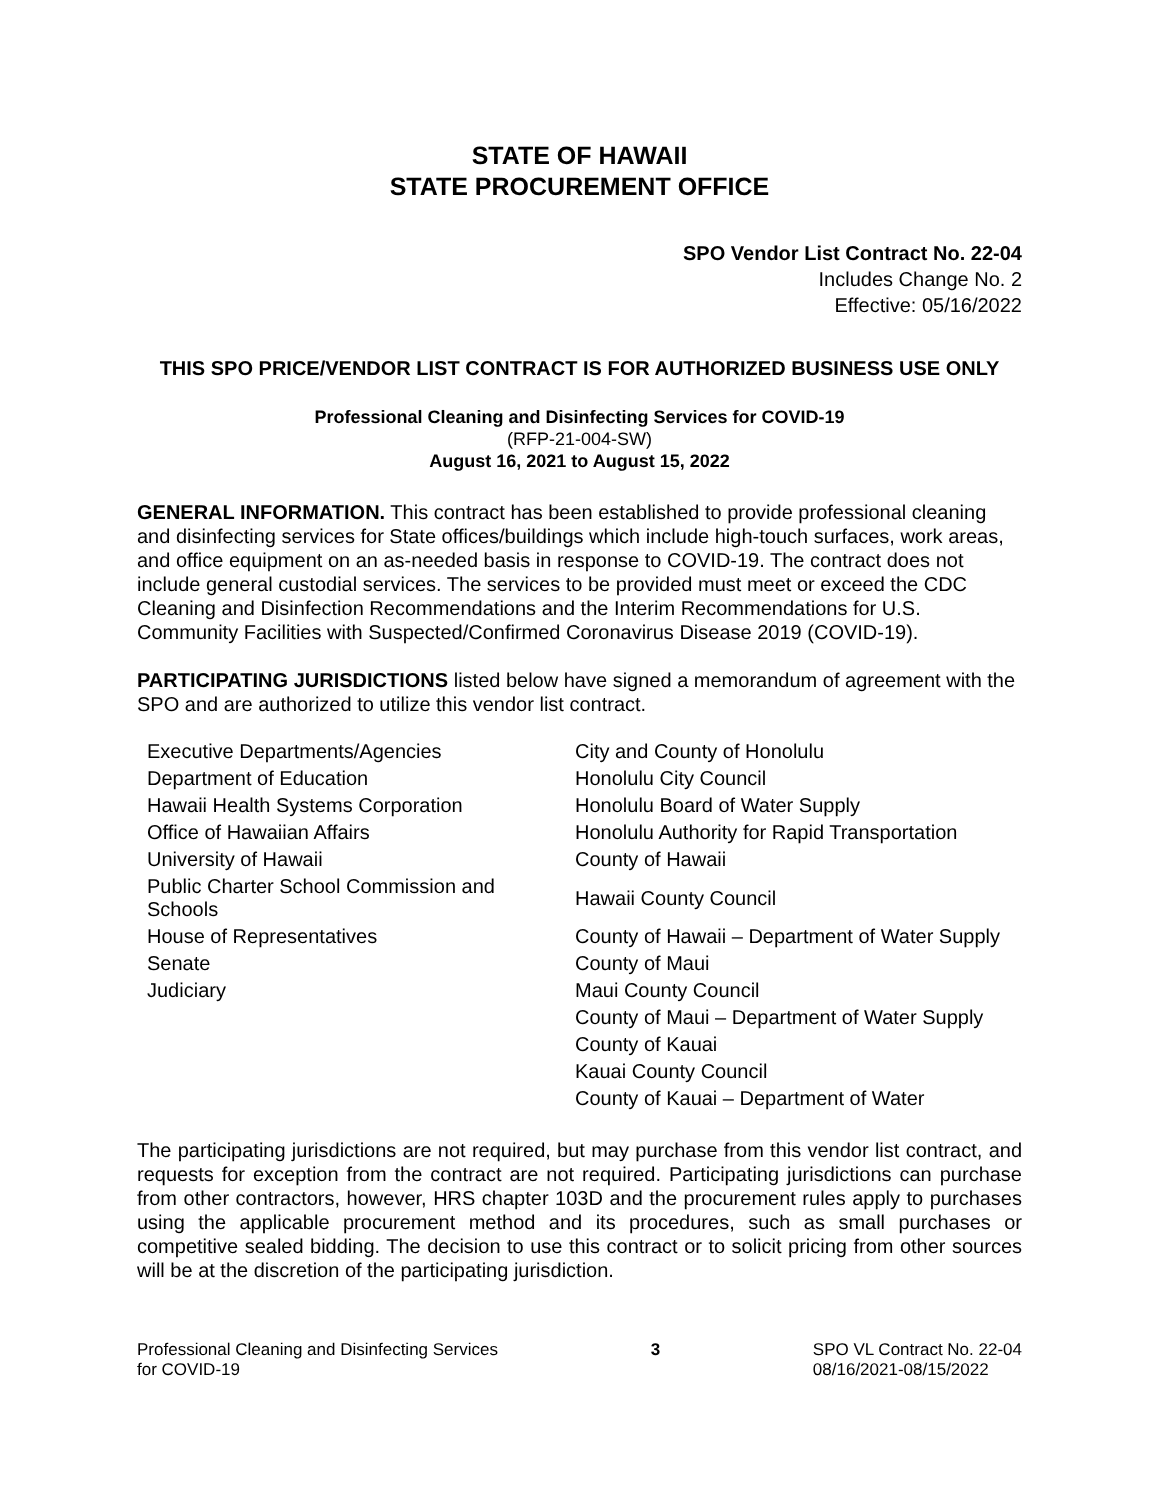STATE OF HAWAII
STATE PROCUREMENT OFFICE
SPO Vendor List Contract No. 22-04
Includes Change No. 2
Effective: 05/16/2022
THIS SPO PRICE/VENDOR LIST CONTRACT IS FOR AUTHORIZED BUSINESS USE ONLY
Professional Cleaning and Disinfecting Services for COVID-19
(RFP-21-004-SW)
August 16, 2021 to August 15, 2022
GENERAL INFORMATION. This contract has been established to provide professional cleaning and disinfecting services for State offices/buildings which include high-touch surfaces, work areas, and office equipment on an as-needed basis in response to COVID-19. The contract does not include general custodial services. The services to be provided must meet or exceed the CDC Cleaning and Disinfection Recommendations and the Interim Recommendations for U.S. Community Facilities with Suspected/Confirmed Coronavirus Disease 2019 (COVID-19).
PARTICIPATING JURISDICTIONS listed below have signed a memorandum of agreement with the SPO and are authorized to utilize this vendor list contract.
| Executive Departments/Agencies | City and County of Honolulu |
| Department of Education | Honolulu City Council |
| Hawaii Health Systems Corporation | Honolulu Board of Water Supply |
| Office of Hawaiian Affairs | Honolulu Authority for Rapid Transportation |
| University of Hawaii | County of Hawaii |
| Public Charter School Commission and Schools | Hawaii County Council |
| House of Representatives | County of Hawaii – Department of Water Supply |
| Senate | County of Maui |
| Judiciary | Maui County Council |
| | County of Maui – Department of Water Supply |
| | County of Kauai |
| | Kauai County Council |
| | County of Kauai – Department of Water |
The participating jurisdictions are not required, but may purchase from this vendor list contract, and requests for exception from the contract are not required. Participating jurisdictions can purchase from other contractors, however, HRS chapter 103D and the procurement rules apply to purchases using the applicable procurement method and its procedures, such as small purchases or competitive sealed bidding. The decision to use this contract or to solicit pricing from other sources will be at the discretion of the participating jurisdiction.
Professional Cleaning and Disinfecting Services
for COVID-19
3 SPO VL Contract No. 22-04
08/16/2021-08/15/2022